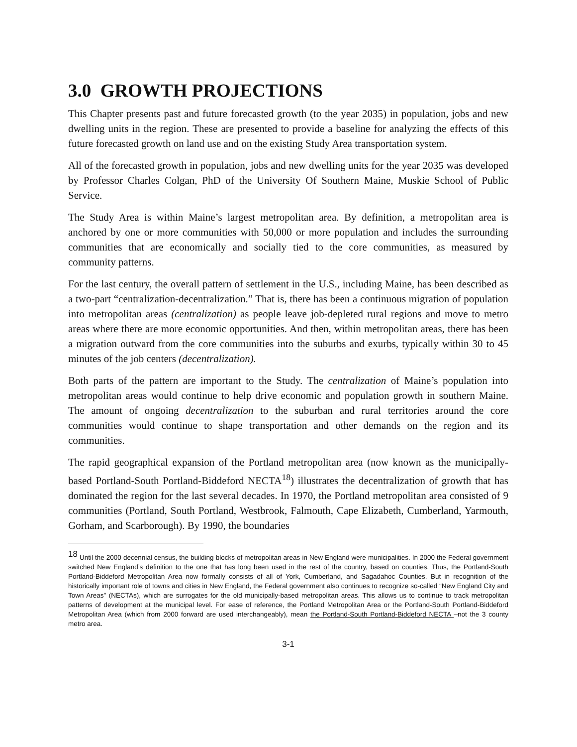3.0 GROWTH PROJECTIONS
This Chapter presents past and future forecasted growth (to the year 2035) in population, jobs and new dwelling units in the region. These are presented to provide a baseline for analyzing the effects of this future forecasted growth on land use and on the existing Study Area transportation system.
All of the forecasted growth in population, jobs and new dwelling units for the year 2035 was developed by Professor Charles Colgan, PhD of the University Of Southern Maine, Muskie School of Public Service.
The Study Area is within Maine’s largest metropolitan area. By definition, a metropolitan area is anchored by one or more communities with 50,000 or more population and includes the surrounding communities that are economically and socially tied to the core communities, as measured by community patterns.
For the last century, the overall pattern of settlement in the U.S., including Maine, has been described as a two-part “centralization-decentralization.” That is, there has been a continuous migration of population into metropolitan areas (centralization) as people leave job-depleted rural regions and move to metro areas where there are more economic opportunities. And then, within metropolitan areas, there has been a migration outward from the core communities into the suburbs and exurbs, typically within 30 to 45 minutes of the job centers (decentralization).
Both parts of the pattern are important to the Study. The centralization of Maine’s population into metropolitan areas would continue to help drive economic and population growth in southern Maine. The amount of ongoing decentralization to the suburban and rural territories around the core communities would continue to shape transportation and other demands on the region and its communities.
The rapid geographical expansion of the Portland metropolitan area (now known as the municipally-based Portland-South Portland-Biddeford NECTA<sup>18</sup>) illustrates the decentralization of growth that has dominated the region for the last several decades. In 1970, the Portland metropolitan area consisted of 9 communities (Portland, South Portland, Westbrook, Falmouth, Cape Elizabeth, Cumberland, Yarmouth, Gorham, and Scarborough). By 1990, the boundaries
<sup>18</sup> Until the 2000 decennial census, the building blocks of metropolitan areas in New England were municipalities. In 2000 the Federal government switched New England’s definition to the one that has long been used in the rest of the country, based on counties. Thus, the Portland-South Portland-Biddeford Metropolitan Area now formally consists of all of York, Cumberland, and Sagadahoc Counties. But in recognition of the historically important role of towns and cities in New England, the Federal government also continues to recognize so-called “New England City and Town Areas” (NECTAs), which are surrogates for the old municipally-based metropolitan areas. This allows us to continue to track metropolitan patterns of development at the municipal level. For ease of reference, the Portland Metropolitan Area or the Portland-South Portland-Biddeford Metropolitan Area (which from 2000 forward are used interchangeably), mean the Portland-South Portland-Biddeford NECTA –not the 3 county metro area.
3-1